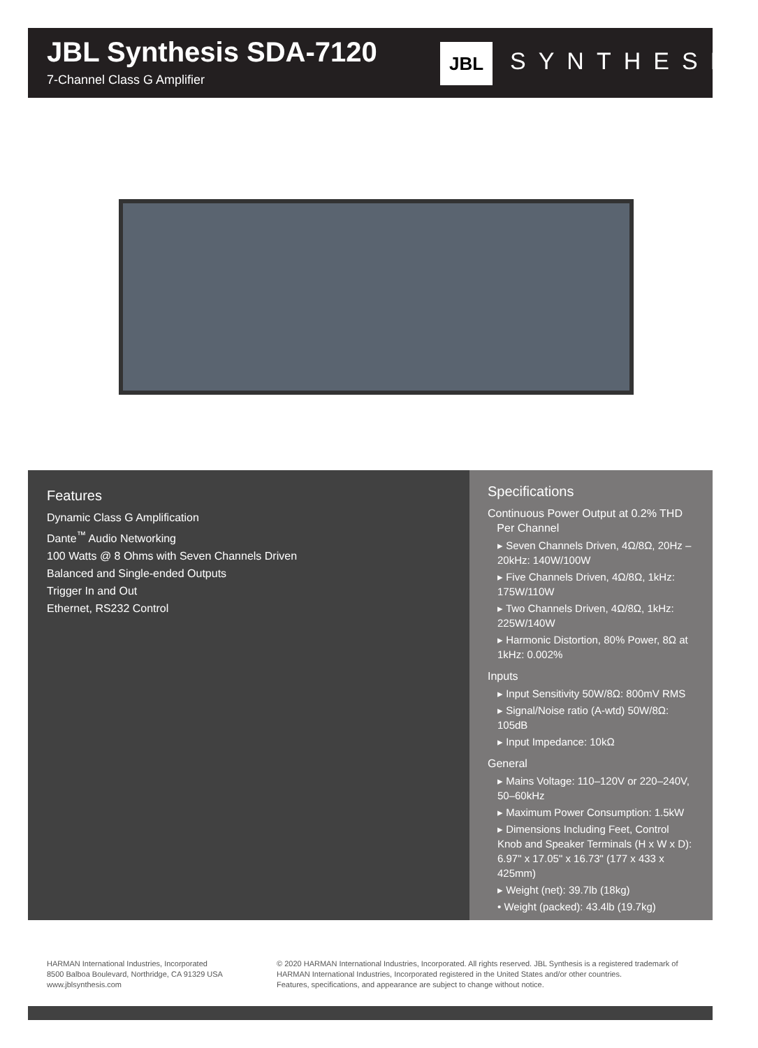JBL Synthesis SDA-7120
7-Channel Class G Amplifier
JBL SYNTHESIS
Features
Dynamic Class G Amplification
Dante<sup>™</sup> Audio Networking
100 Watts @ 8 Ohms with Seven Channels Driven
Balanced and Single-ended Outputs
Trigger In and Out
Ethernet, RS232 Control
Specifications
Continuous Power Output at 0.2% THD
Per Channel
▸ Seven Channels Driven, 4Ω/8Ω, 20Hz – 20kHz: 140W/100W
▸ Five Channels Driven, 4Ω/8Ω, 1kHz: 175W/110W
▸ Two Channels Driven, 4Ω/8Ω, 1kHz: 225W/140W
▸ Harmonic Distortion, 80% Power, 8Ω at 1kHz: 0.002%
Inputs
▸ Input Sensitivity 50W/8Ω: 800mV RMS
▸ Signal/Noise ratio (A-wtd) 50W/8Ω: 105dB
▸ Input Impedance: 10kΩ
General
▸ Mains Voltage: 110–120V or 220–240V, 50–60kHz
▸ Maximum Power Consumption: 1.5kW
▸ Dimensions Including Feet, Control Knob and Speaker Terminals (H x W x D): 6.97" x 17.05" x 16.73" (177 x 433 x 425mm)
▸ Weight (net): 39.7lb (18kg)
• Weight (packed): 43.4lb (19.7kg)
HARMAN International Industries, Incorporated
8500 Balboa Boulevard, Northridge, CA 91329 USA
www.jblsynthesis.com
© 2020 HARMAN International Industries, Incorporated. All rights reserved. JBL Synthesis is a registered trademark of HARMAN International Industries, Incorporated registered in the United States and/or other countries.
Features, specifications, and appearance are subject to change without notice.